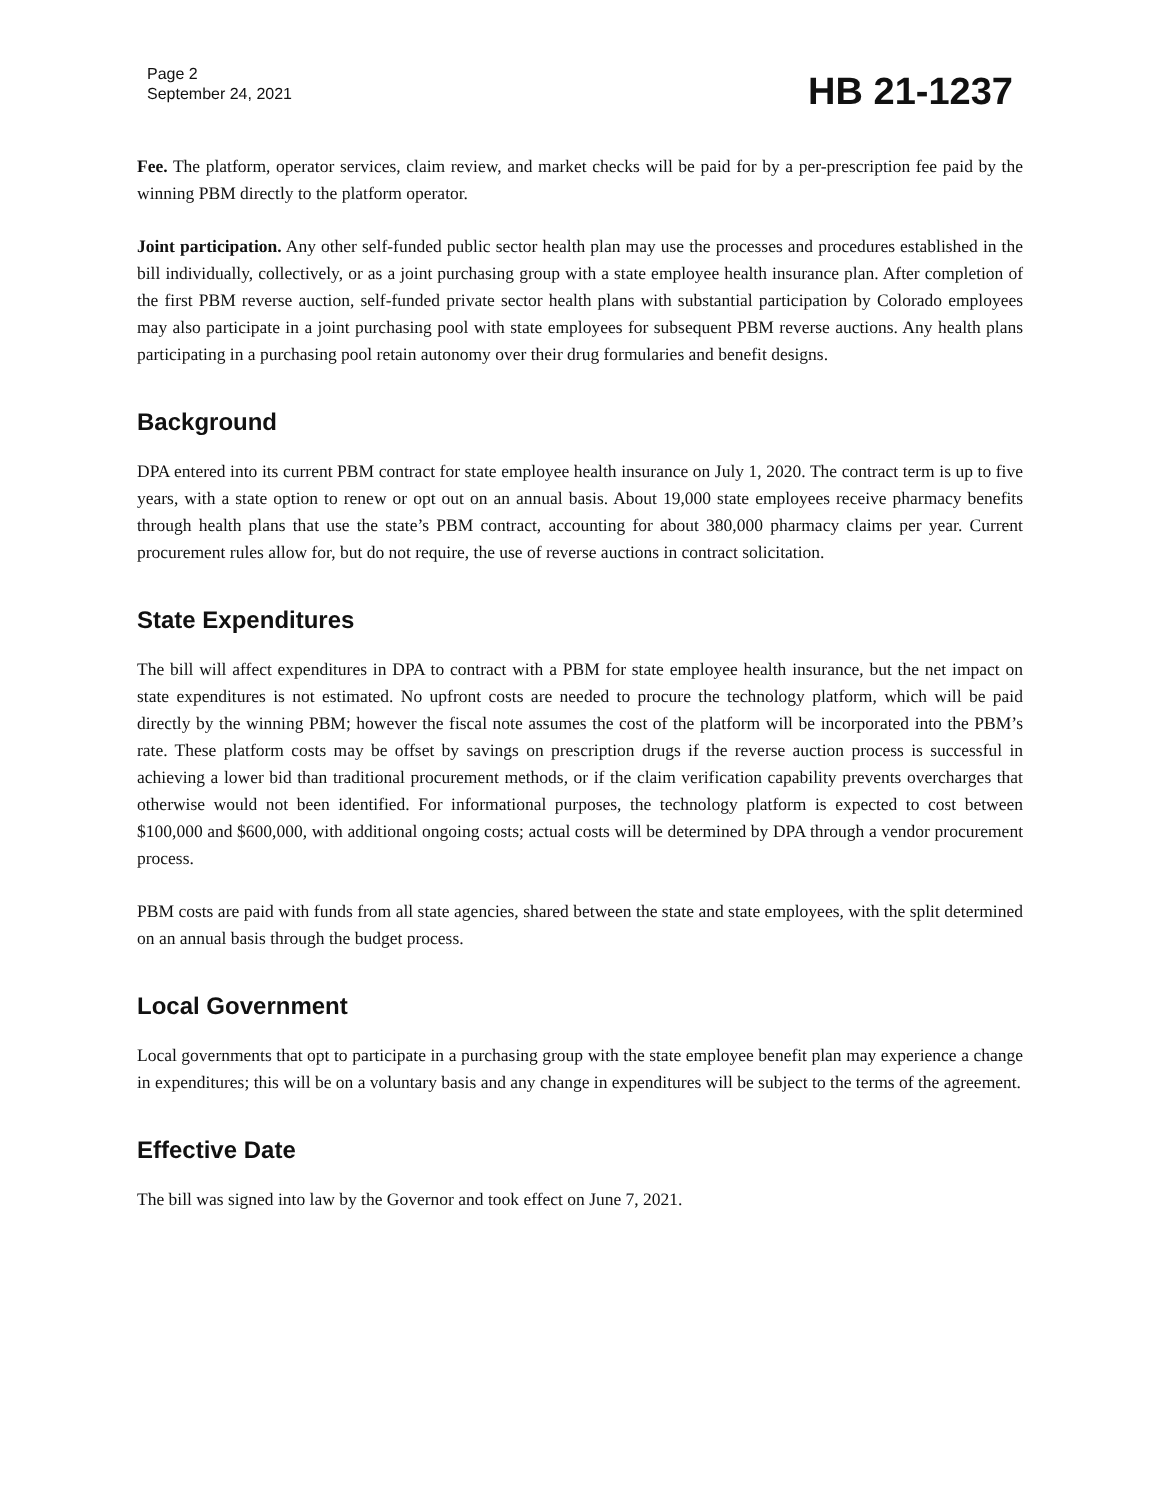Page 2
September 24, 2021
HB 21-1237
Fee. The platform, operator services, claim review, and market checks will be paid for by a per-prescription fee paid by the winning PBM directly to the platform operator.
Joint participation. Any other self-funded public sector health plan may use the processes and procedures established in the bill individually, collectively, or as a joint purchasing group with a state employee health insurance plan. After completion of the first PBM reverse auction, self-funded private sector health plans with substantial participation by Colorado employees may also participate in a joint purchasing pool with state employees for subsequent PBM reverse auctions. Any health plans participating in a purchasing pool retain autonomy over their drug formularies and benefit designs.
Background
DPA entered into its current PBM contract for state employee health insurance on July 1, 2020. The contract term is up to five years, with a state option to renew or opt out on an annual basis. About 19,000 state employees receive pharmacy benefits through health plans that use the state’s PBM contract, accounting for about 380,000 pharmacy claims per year. Current procurement rules allow for, but do not require, the use of reverse auctions in contract solicitation.
State Expenditures
The bill will affect expenditures in DPA to contract with a PBM for state employee health insurance, but the net impact on state expenditures is not estimated. No upfront costs are needed to procure the technology platform, which will be paid directly by the winning PBM; however the fiscal note assumes the cost of the platform will be incorporated into the PBM’s rate. These platform costs may be offset by savings on prescription drugs if the reverse auction process is successful in achieving a lower bid than traditional procurement methods, or if the claim verification capability prevents overcharges that otherwise would not been identified. For informational purposes, the technology platform is expected to cost between $100,000 and $600,000, with additional ongoing costs; actual costs will be determined by DPA through a vendor procurement process.
PBM costs are paid with funds from all state agencies, shared between the state and state employees, with the split determined on an annual basis through the budget process.
Local Government
Local governments that opt to participate in a purchasing group with the state employee benefit plan may experience a change in expenditures; this will be on a voluntary basis and any change in expenditures will be subject to the terms of the agreement.
Effective Date
The bill was signed into law by the Governor and took effect on June 7, 2021.